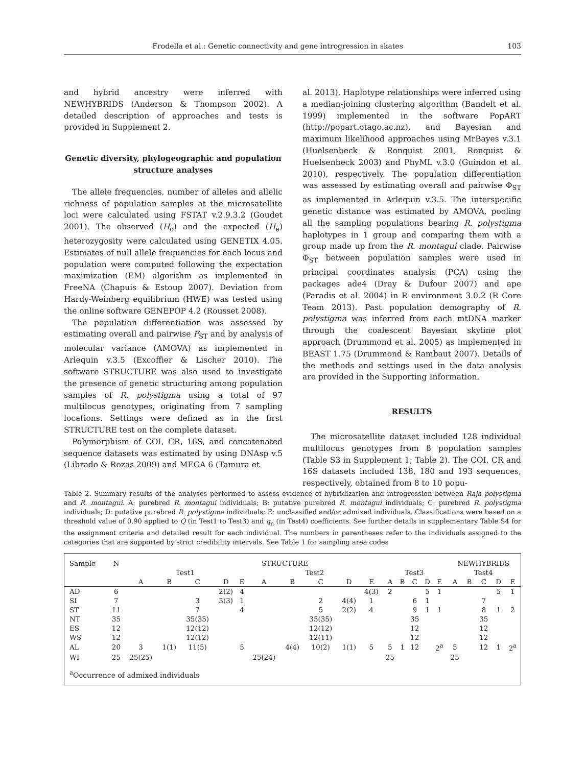Frodella et al.: Genetic connectivity and gene introgression in skates 103
and hybrid ancestry were inferred with NEWHYBRIDS (Anderson & Thompson 2002). A detailed description of approaches and tests is provided in Supplement 2.
Genetic diversity, phylogeographic and population structure analyses
The allele frequencies, number of alleles and allelic richness of population samples at the microsatellite loci were calculated using FSTAT v.2.9.3.2 (Goudet 2001). The observed (H<sub>o</sub>) and the expected (H<sub>e</sub>) heterozygosity were calculated using GENETIX 4.05. Estimates of null allele frequencies for each locus and population were computed following the expectation maximization (EM) algorithm as implemented in FreeNA (Chapuis & Estoup 2007). Deviation from Hardy-Weinberg equilibrium (HWE) was tested using the online software GENEPOP 4.2 (Rousset 2008).
The population differentiation was assessed by estimating overall and pairwise F<sub>ST</sub> and by analysis of molecular variance (AMOVA) as implemented in Arlequin v.3.5 (Excoffier & Lischer 2010). The software STRUCTURE was also used to investigate the presence of genetic structuring among population samples of R. polystigma using a total of 97 multilocus genotypes, originating from 7 sampling locations. Settings were defined as in the first STRUCTURE test on the complete dataset.
Polymorphism of COI, CR, 16S, and concatenated sequence datasets was estimated by using DNAsp v.5 (Librado & Rozas 2009) and MEGA 6 (Tamura et
al. 2013). Haplotype relationships were inferred using a median-joining clustering algorithm (Bandelt et al. 1999) implemented in the software PopART (http://popart.otago.ac.nz), and Bayesian and maximum likelihood approaches using MrBayes v.3.1 (Huelsenbeck & Ronquist 2001, Ronquist & Huelsenbeck 2003) and PhyML v.3.0 (Guindon et al. 2010), respectively. The population differentiation was assessed by estimating overall and pairwise Φ<sub>ST</sub> as implemented in Arlequin v.3.5. The interspecific genetic distance was estimated by AMOVA, pooling all the sampling populations bearing R. polystigma haplotypes in 1 group and comparing them with a group made up from the R. montagui clade. Pairwise Φ<sub>ST</sub> between population samples were used in principal coordinates analysis (PCA) using the packages ade4 (Dray & Dufour 2007) and ape (Paradis et al. 2004) in R environment 3.0.2 (R Core Team 2013). Past population demography of R. polystigma was inferred from each mtDNA marker through the coalescent Bayesian skyline plot approach (Drummond et al. 2005) as implemented in BEAST 1.75 (Drummond & Rambaut 2007). Details of the methods and settings used in the data analysis are provided in the Supporting Information.
RESULTS
The microsatellite dataset included 128 individual multilocus genotypes from 8 population samples (Table S3 in Supplement 1; Table 2). The COI, CR and 16S datasets included 138, 180 and 193 sequences, respectively, obtained from 8 to 10 popu-
Table 2. Summary results of the analyses performed to assess evidence of hybridization and introgression between Raja polystigma and R. montagui. A: purebred R. montagui individuals; B: putative purebred R. montagui individuals; C: purebred R. polystigma individuals; D: putative purebred R. polystigma individuals; E: unclassified and/or admixed individuals. Classifications were based on a threshold value of 0.90 applied to Q (in Test1 to Test3) and q<sub>n</sub> (in Test4) coefficients. See further details in supplementary Table S4 for the assignment criteria and detailed result for each individual. The numbers in parentheses refer to the individuals assigned to the categories that are supported by strict credibility intervals. See Table 1 for sampling area codes
| Sample | N | STRUCTURE | | | | | | | | | | | | | | | NEWHYBRIDS | | | | |
| --- | --- | --- | --- | --- | --- | --- | --- | --- | --- | --- | --- | --- | --- | --- | --- | --- | --- | --- | --- | --- | --- |
| | | Test1 | | | | | Test2 | | | | | Test3 | | | | | Test4 | | | | |
| | | A | B | C | D | E | A | B | C | D | E | A | B | C | D | E | A | B | C | D | E |
| AD | 6 | | | | 2(2) | 4 | | | | | 4(3) | 2 | | | 5 | 1 | | | | 5 | 1 |
| SI | 7 | | | 3 | 3(3) | 1 | | | 2 | 4(4) | 1 | | | 6 | 1 | | | | 7 | | |
| ST | 11 | | | 7 | | 4 | | | 5 | 2(2) | 4 | | | 9 | 1 | 1 | | | 8 | 1 | 2 |
| NT | 35 | | | 35(35) | | | | | 35(35) | | | | | 35 | | | | | 35 | | |
| ES | 12 | | | 12(12) | | | | | 12(12) | | | | | 12 | | | | | 12 | | |
| WS | 12 | | | 12(12) | | | | | 12(11) | | | | | 12 | | | | | 12 | | |
| AL | 20 | 3 | 1(1) | 11(5) | | 5 | | 4(4) | 10(2) | 1(1) | 5 | 5 | 1 | 12 | | 2<sup>a</sup> | 5 | | 12 | 1 | 2<sup>a</sup> |
| WI | 25 | 25(25) | | | | | 25(24) | | | | | 25 | | | | | 25 | | | | |
<sup>a</sup> Occurrence of admixed individuals